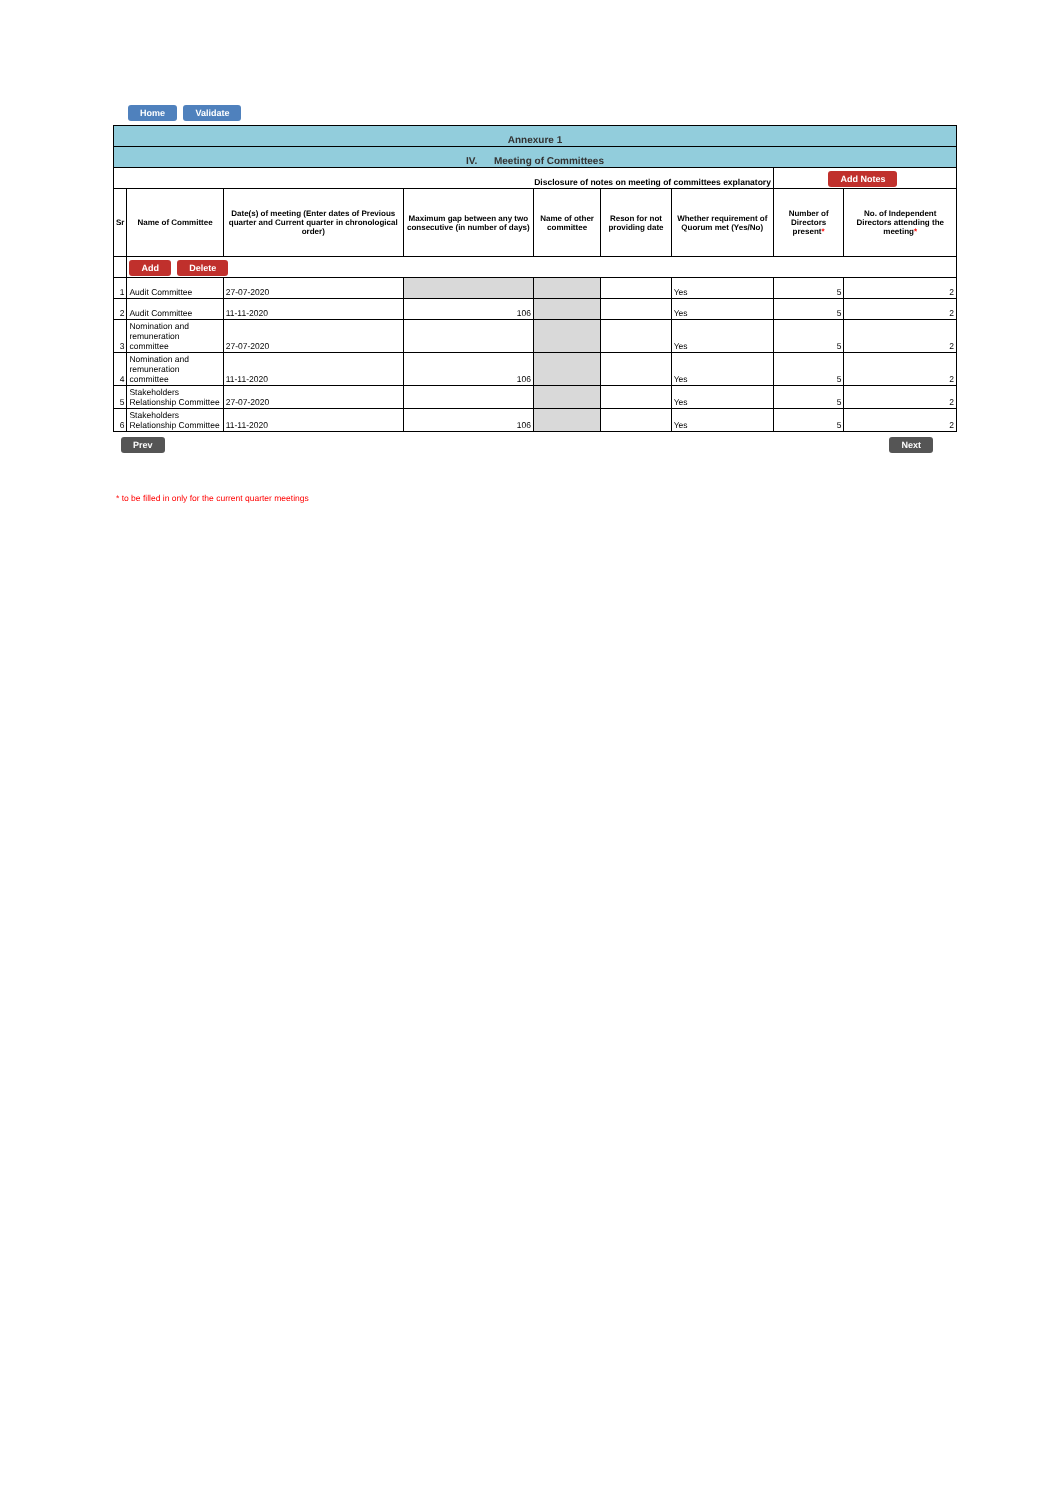Home Validate
| Annexure 1 | | | | | | | | |
| IV. Meeting of Committees | | | | | | | | |
| Disclosure of notes on meeting of committees explanatory | | | | | | | Add Notes | |
| Sr | Name of Committee | Date(s) of meeting (Enter dates of Previous quarter and Current quarter in chronological order) | Maximum gap between any two consecutive (in number of days) | Name of other committee | Reson for not providing date | Whether requirement of Quorum met (Yes/No) | Number of Directors present * | No. of Independent Directors attending the meeting * |
| | Add Delete | | | | | | | |
| 1 | Audit Committee | 27-07-2020 | | | | Yes | 5 | 2 |
| 2 | Audit Committee | 11-11-2020 | 106 | | | Yes | 5 | 2 |
| 3 | Nomination and remuneration committee | 27-07-2020 | | | | Yes | 5 | 2 |
| 4 | Nomination and remuneration committee | 11-11-2020 | 106 | | | Yes | 5 | 2 |
| 5 | Stakeholders Relationship Committee | 27-07-2020 | | | | Yes | 5 | 2 |
| 6 | Stakeholders Relationship Committee | 11-11-2020 | 106 | | | Yes | 5 | 2 |
Prev Next
* to be filled in only for the current quarter meetings